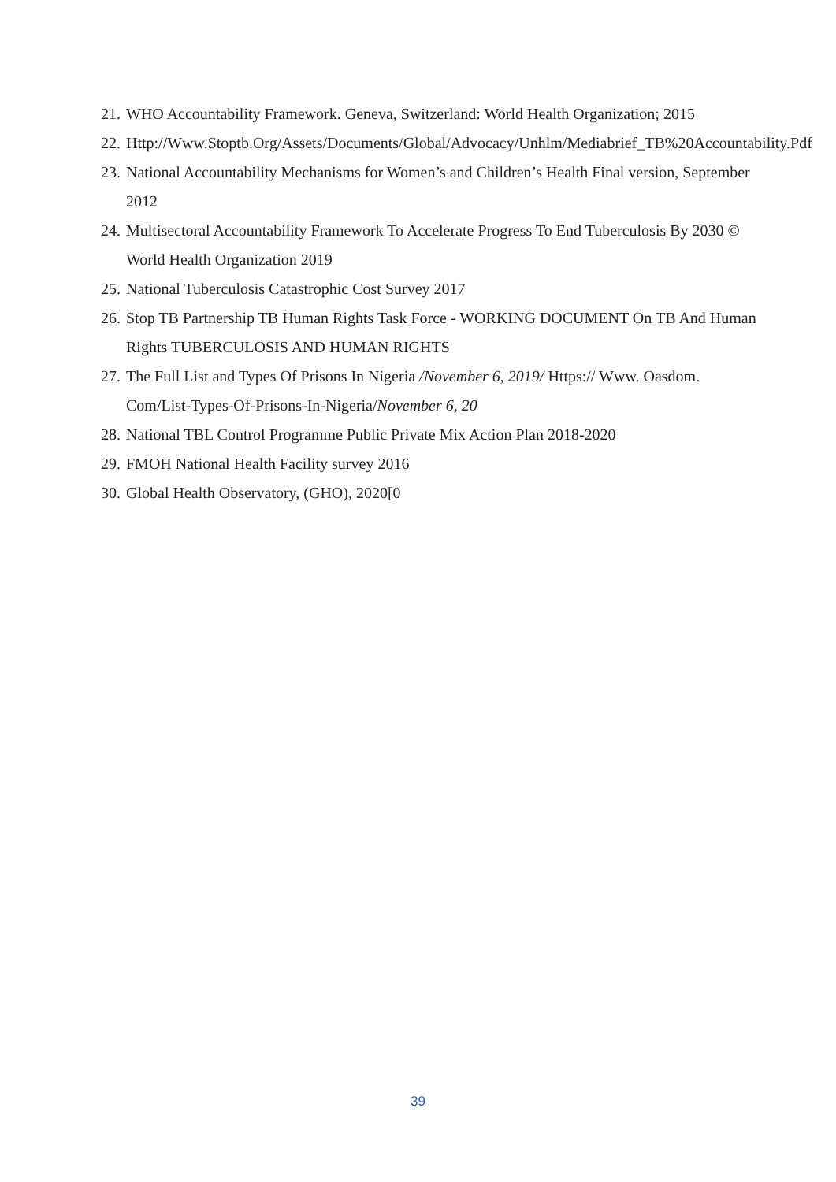21. WHO Accountability Framework. Geneva, Switzerland: World Health Organization; 2015
22. Http://Www.Stoptb.Org/Assets/Documents/Global/Advocacy/Unhlm/Mediabrief_TB%20Accountability.Pdf
23. National Accountability Mechanisms for Women’s and Children’s Health Final version, September 2012
24. Multisectoral Accountability Framework To Accelerate Progress To End Tuberculosis By 2030 © World Health Organization 2019
25. National Tuberculosis Catastrophic Cost Survey 2017
26. Stop TB Partnership TB Human Rights Task Force - WORKING DOCUMENT On TB And Human Rights TUBERCULOSIS AND HUMAN RIGHTS
27. The Full List and Types Of Prisons In Nigeria /November 6, 2019/ Https:// Www. Oasdom. Com/List-Types-Of-Prisons-In-Nigeria/November 6, 20
28. National TBL Control Programme Public Private Mix Action Plan 2018-2020
29. FMOH National Health Facility survey 2016
30. Global Health Observatory, (GHO), 2020[0
39